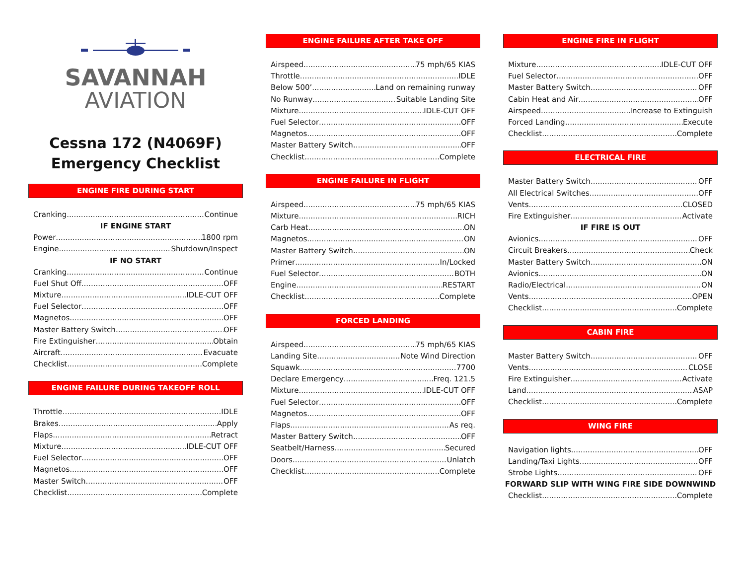SAVANNAH
AVIATION
Cessna 172 (N4069F)
Emergency Checklist
ENGINE FIRE DURING START
Cranking Continue
IF ENGINE START
Power 1800 rpm
Engine Shutdown/Inspect
IF NO START
Cranking Continue
Fuel Shut Off OFF
Mixture IDLE-CUT OFF
Fuel Selector OFF
Magnetos OFF
Master Battery Switch OFF
Fire Extinguisher Obtain
Aircraft Evacuate
Checklist Complete
ENGINE FAILURE DURING TAKEOFF ROLL
Throttle IDLE
Brakes Apply
Flaps Retract
Mixture IDLE-CUT OFF
Fuel Selector OFF
Magnetos OFF
Master Switch OFF
Checklist Complete
ENGINE FAILURE AFTER TAKE OFF
Airspeed 75 mph/65 KIAS
Throttle IDLE
Below 500’ Land on remaining runway
No Runway Suitable Landing Site
Mixture IDLE-CUT OFF
Fuel Selector OFF
Magnetos OFF
Master Battery Switch OFF
Checklist Complete
ENGINE FAILURE IN FLIGHT
Airspeed 75 mph/65 KIAS
Mixture RICH
Carb Heat ON
Magnetos ON
Master Battery Switch ON
Primer In/Locked
Fuel Selector BOTH
Engine RESTART
Checklist Complete
FORCED LANDING
Airspeed 75 mph/65 KIAS
Landing Site Note Wind Direction
Squawk 7700
Declare Emergency Freq. 121.5
Mixture IDLE-CUT OFF
Fuel Selector OFF
Magnetos OFF
Flaps As req.
Master Battery Switch OFF
Seatbelt/Harness Secured
Doors Unlatch
Checklist Complete
ENGINE FIRE IN FLIGHT
Mixture IDLE-CUT OFF
Fuel Selector OFF
Master Battery Switch OFF
Cabin Heat and Air OFF
Airspeed Increase to Extinguish
Forced Landing Execute
Checklist Complete
ELECTRICAL FIRE
Master Battery Switch OFF
All Electrical Switches OFF
Vents CLOSED
Fire Extinguisher Activate
IF FIRE IS OUT
Avionics OFF
Circuit Breakers Check
Master Battery Switch ON
Avionics ON
Radio/Electrical ON
Vents OPEN
Checklist Complete
CABIN FIRE
Master Battery Switch OFF
Vents CLOSE
Fire Extinguisher Activate
Land ASAP
Checklist Complete
WING FIRE
Navigation lights OFF
Landing/Taxi Lights OFF
Strobe Lights OFF
FORWARD SLIP WITH WING FIRE SIDE DOWNWIND
Checklist Complete